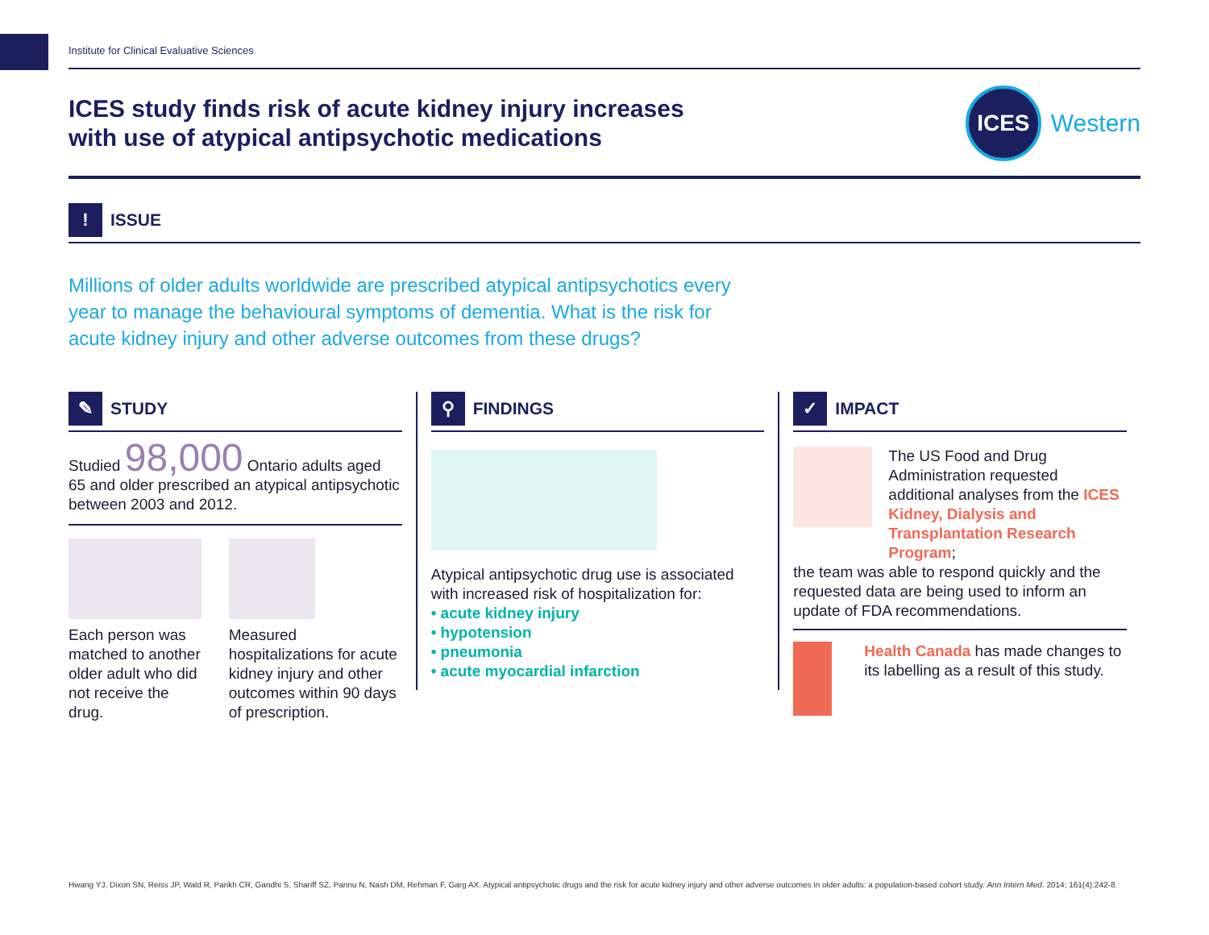Institute for Clinical Evaluative Sciences
ICES study finds risk of acute kidney injury increases
with use of atypical antipsychotic medications
ICES
Western
!
ISSUE
Millions of older adults worldwide are prescribed atypical antipsychotics every year to manage the behavioural symptoms of dementia. What is the risk for acute kidney injury and other adverse outcomes from these drugs?
✎
STUDY
Studied 98,000 Ontario adults aged 65 and older prescribed an atypical antipsychotic between 2003 and 2012.
Each person was matched to another older adult who did not receive the drug.
Measured hospitalizations for acute kidney injury and other outcomes within 90 days of prescription.
⚲
FINDINGS
Atypical antipsychotic drug use is associated with increased risk of hospitalization for:
• acute kidney injury
• hypotension
• pneumonia
• acute myocardial infarction
✓
IMPACT
The US Food and Drug Administration requested additional analyses from the ICES Kidney, Dialysis and Transplantation Research Program;
the team was able to respond quickly and the requested data are being used to inform an update of FDA recommendations.
Health Canada has made changes to its labelling as a result of this study.
Hwang YJ, Dixon SN, Reiss JP, Wald R, Parikh CR, Gandhi S, Shariff SZ, Pannu N, Nash DM, Rehman F, Garg AX. Atypical antipsychotic drugs and the risk for acute kidney injury and other adverse outcomes in older adults: a population-based cohort study. Ann Intern Med. 2014; 161(4):242-8.